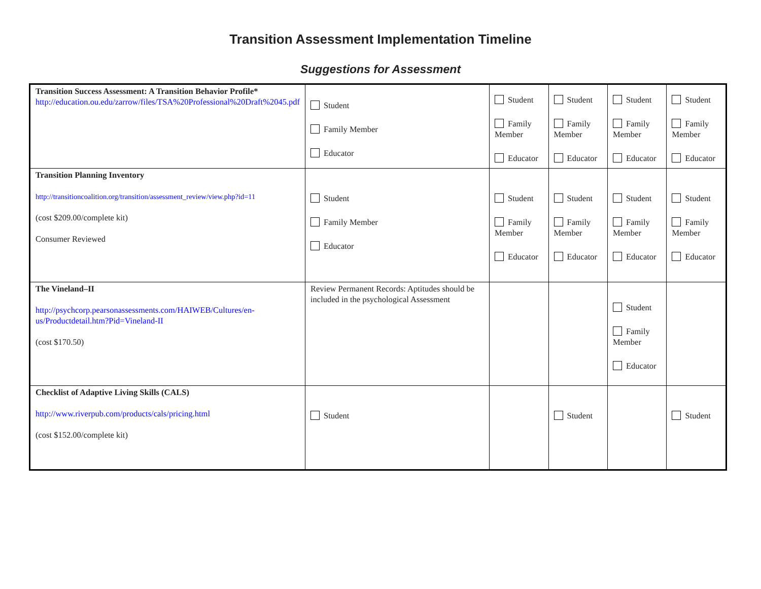Transition Assessment Implementation Timeline
Suggestions for Assessment
| Transition Success Assessment: A Transition Behavior Profile* http://education.ou.edu/zarrow/files/TSA%20Professional%20Draft%2045.pdf | Student Family Member Educator | Student Family Member Educator | Student Family Member Educator | Student Family Member Educator | Student Family Member Educator |
| Transition Planning Inventory http://transitioncoalition.org/transition/assessment_review/view.php?id=11 (cost $209.00/complete kit) Consumer Reviewed | Student Family Member Educator | Student Family Member Educator | Student Family Member Educator | Student Family Member Educator | Student Family Member Educator |
| The Vineland–II http://psychcorp.pearsonassessments.com/HAIWEB/Cultures/en-us/Productdetail.htm?Pid=Vineland-II (cost $170.50) | Review Permanent Records: Aptitudes should be included in the psychological Assessment | | | Student Family Member Educator | |
| Checklist of Adaptive Living Skills (CALS) http://www.riverpub.com/products/cals/pricing.html (cost $152.00/complete kit) | Student | | Student | | Student |